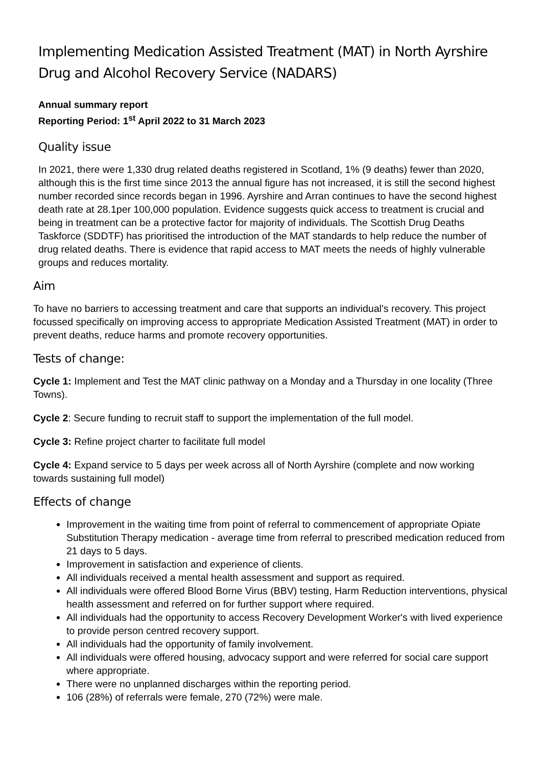Implementing Medication Assisted Treatment (MAT) in North Ayrshire Drug and Alcohol Recovery Service (NADARS)
Annual summary report
Reporting Period: 1<sup>st</sup> April 2022 to 31 March 2023
Quality issue
In 2021, there were 1,330 drug related deaths registered in Scotland, 1% (9 deaths) fewer than 2020, although this is the first time since 2013 the annual figure has not increased, it is still the second highest number recorded since records began in 1996. Ayrshire and Arran continues to have the second highest death rate at 28.1per 100,000 population. Evidence suggests quick access to treatment is crucial and being in treatment can be a protective factor for majority of individuals. The Scottish Drug Deaths Taskforce (SDDTF) has prioritised the introduction of the MAT standards to help reduce the number of drug related deaths. There is evidence that rapid access to MAT meets the needs of highly vulnerable groups and reduces mortality.
Aim
To have no barriers to accessing treatment and care that supports an individual’s recovery. This project focussed specifically on improving access to appropriate Medication Assisted Treatment (MAT) in order to prevent deaths, reduce harms and promote recovery opportunities.
Tests of change:
Cycle 1: Implement and Test the MAT clinic pathway on a Monday and a Thursday in one locality (Three Towns).
Cycle 2: Secure funding to recruit staff to support the implementation of the full model.
Cycle 3: Refine project charter to facilitate full model
Cycle 4: Expand service to 5 days per week across all of North Ayrshire (complete and now working towards sustaining full model)
Effects of change
Improvement in the waiting time from point of referral to commencement of appropriate Opiate Substitution Therapy medication - average time from referral to prescribed medication reduced from 21 days to 5 days.
Improvement in satisfaction and experience of clients.
All individuals received a mental health assessment and support as required.
All individuals were offered Blood Borne Virus (BBV) testing, Harm Reduction interventions, physical health assessment and referred on for further support where required.
All individuals had the opportunity to access Recovery Development Worker's with lived experience to provide person centred recovery support.
All individuals had the opportunity of family involvement.
All individuals were offered housing, advocacy support and were referred for social care support where appropriate.
There were no unplanned discharges within the reporting period.
106 (28%) of referrals were female, 270 (72%) were male.